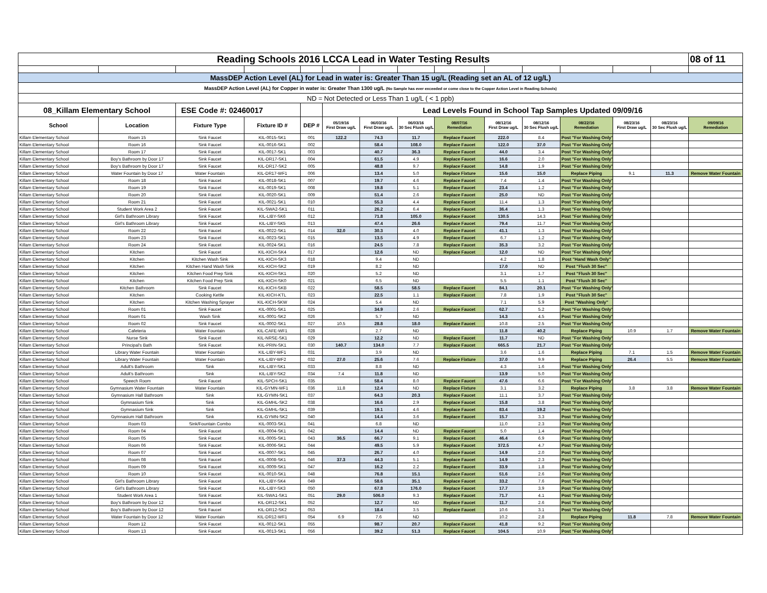| Reading Schools 2016 LCCA Lead in Water Testing Results | | | | | | | | | | | | | | 08 of 11 |
| MassDEP Action Level (AL) for Lead in water is: Greater Than 15 ug/L (Reading set an AL of 12 ug/L) | | | | | | | | | | | | | | |
| MassDEP Action Level (AL) for Copper in water is: Greater Than 1300 ug/L (No Sample has ever exceeded or come close to the Copper Action Level in Reading Schools) | | | | | | | | | | | | | | |
| ND = Not Detected or Less Than 1 ug/L ( < 1 ppb) | | | | | | | | | | | | | | |
| 08_Killam Elementary School | | ESE Code #: 02460017 | | | Lead Levels Found in School Tap Samples Updated 09/09/16 | | | | | | | | | |
| School | Location | Fixture Type | Fixture ID # | DEP # | 05/19/16 First Draw ug/L | 06/03/16 First Draw ug/L | 06/03/16 30 Sec Flush ug/L | 08/07/16 Remediation | 08/12/16 First Draw ug/L | 08/12/16 30 Sec Flush ug/L | 08/22/16 Remediation | 08/23/16 First Draw ug/L | 08/23/16 30 Sec Flush ug/L | 09/09/16 Remediation |
| Killam Elementary School | Room 15 | Sink Faucet | KIL-0015-SK1 | 001 | 122.2 | 74.3 | 11.7 | Replace Faucet | 222.0 | 8.4 | Post "For Washing Only" | | | |
| Killam Elementary School | Room 16 | Sink Faucet | KIL-0016-SK1 | 002 | | 58.4 | 108.0 | Replace Faucet | 122.0 | 37.0 | Post "For Washing Only" | | | |
| Killam Elementary School | Room 17 | Sink Faucet | KIL-0017-SK1 | 003 | | 40.7 | 36.3 | Replace Faucet | 44.0 | 3.4 | Post "For Washing Only" | | | |
| Killam Elementary School | Boy's Bathroom by Door 17 | Sink Faucet | KIL-DR17-SK1 | 004 | | 61.5 | 4.9 | Replace Faucet | 16.6 | 2.0 | Post "For Washing Only" | | | |
| Killam Elementary School | Boy's Bathroom by Door 17 | Sink Faucet | KIL-DR17-SK2 | 005 | | 48.8 | 9.7 | Replace Faucet | 14.8 | 1.9 | Post "For Washing Only" | | | |
| Killam Elementary School | Water Fountain by Door 17 | Water Fountain | KIL-DR17-WF1 | 006 | | 13.4 | 5.0 | Replace Fixture | 15.6 | 15.0 | Replace Piping | 9.1 | 11.3 | Remove Water Fountain |
| Killam Elementary School | Room 18 | Sink Faucet | KIL-0018-SK1 | 007 | | 19.7 | 4.6 | Replace Faucet | 7.4 | 1.4 | Post "For Washing Only" | | | |
| Killam Elementary School | Room 19 | Sink Faucet | KIL-0019-SK1 | 008 | | 19.8 | 5.1 | Replace Faucet | 23.4 | 1.2 | Post "For Washing Only" | | | |
| Killam Elementary School | Room 20 | Sink Faucet | KIL-0020-SK1 | 009 | | 51.4 | 2.6 | Replace Faucet | 25.0 | ND | Post "For Washing Only" | | | |
| Killam Elementary School | Room 21 | Sink Faucet | KIL-0021-SK1 | 010 | | 55.3 | 4.4 | Replace Faucet | 11.4 | 1.3 | Post "For Washing Only" | | | |
| Killam Elementary School | Student Work Area 2 | Sink Faucet | KIL-SWA2-SK1 | 011 | | 26.2 | 6.4 | Replace Faucet | 36.4 | 1.3 | Post "For Washing Only" | | | |
| Killam Elementary School | Girl's Bathroom Library | Sink Faucet | KIL-LIBY-SK6 | 012 | | 71.8 | 105.0 | Replace Faucet | 130.5 | 14.3 | Post "For Washing Only" | | | |
| Killam Elementary School | Girl's Bathroom Library | Sink Faucet | KIL-LIBY-SK5 | 013 | | 47.4 | 26.6 | Replace Faucet | 79.4 | 11.7 | Post "For Washing Only" | | | |
| Killam Elementary School | Room 22 | Sink Faucet | KIL-0022-SK1 | 014 | 32.0 | 30.3 | 4.0 | Replace Faucet | 41.1 | 1.3 | Post "For Washing Only" | | | |
| Killam Elementary School | Room 23 | Sink Faucet | KIL-0023-SK1 | 015 | | 13.5 | 4.9 | Replace Faucet | 6.7 | 1.2 | Post "For Washing Only" | | | |
| Killam Elementary School | Room 24 | Sink Faucet | KIL-0024-SK1 | 016 | | 24.5 | 7.8 | Replace Faucet | 35.3 | 3.2 | Post "For Washing Only" | | | |
| Killam Elementary School | Kitchen | Sink Faucet | KIL-KICH-SK4 | 017 | | 12.6 | ND | Replace Faucet | 12.0 | ND | Post "For Washing Only" | | | |
| Killam Elementary School | Kitchen | Kitchen Wash Sink | KIL-KICH-SK3 | 018 | | 9.4 | ND | | 4.2 | 1.8 | Post "Hand Wash Only" | | | |
| Killam Elementary School | Kitchen | Kitchen Hand Wash Sink | KIL-KICH-SK2 | 019 | | 8.2 | ND | | 17.0 | ND | Post "Flush 30 Sec" | | | |
| Killam Elementary School | Kitchen | Kitchen Food Prep Sink | KIL-KICH-SK1 | 020 | | 5.2 | ND | | 3.1 | 1.7 | Post "Flush 30 Sec" | | | |
| Killam Elementary School | Kitchen | Kitchen Food Prep Sink | KIL-KICH-SK0 | 021 | | 6.5 | ND | | 5.5 | 1.1 | Post "Flush 30 Sec" | | | |
| Killam Elementary School | Kitchen Bathroom | Sink Faucet | KIL-KICH-SKB | 022 | | 58.5 | 58.5 | Replace Faucet | 84.1 | 20.1 | Post "For Washing Only" | | | |
| Killam Elementary School | Kitchen | Cooking Kettle | KIL-KICH-KTL | 023 | | 22.5 | 1.1 | Replace Faucet | 7.8 | 1.9 | Post "Flush 30 Sec" | | | |
| Killam Elementary School | Kitchen | Kitchen Washing Sprayer | KIL-KICH-SKW | 024 | | 5.4 | ND | | 7.1 | 5.9 | Post "Washing Only" | | | |
| Killam Elementary School | Room 01 | Sink Faucet | KIL-0001-SK1 | 025 | | 34.9 | 2.6 | Replace Faucet | 62.7 | 5.2 | Post "For Washing Only" | | | |
| Killam Elementary School | Room 01 | Wash Sink | KIL-0001-SK2 | 026 | | 5.7 | ND | | 14.3 | 4.5 | Post "For Washing Only" | | | |
| Killam Elementary School | Room 02 | Sink Faucet | KIL-0002-SK1 | 027 | 10.5 | 28.8 | 18.0 | Replace Faucet | 10.8 | 2.5 | Post "For Washing Only" | | | |
| Killam Elementary School | Cafeteria | Water Fountain | KIL-CAFE-WF1 | 028 | | 2.7 | ND | | 11.8 | 40.2 | Replace Piping | 10.9 | 1.7 | Remove Water Fountain |
| Killam Elementary School | Nurse Sink | Sink Faucet | KIL-NRSE-SK1 | 029 | | 12.2 | ND | Replace Faucet | 11.7 | ND | Post "For Washing Only" | | | |
| Killam Elementary School | Principal's Bath | Sink Faucet | KIL-PRIN-SK1 | 030 | 140.7 | 134.0 | 7.7 | Replace Faucet | 665.5 | 21.7 | Post "For Washing Only" | | | |
| Killam Elementary School | Library Water Fountain | Water Fountain | KIL-LIBY-WF1 | 031 | | 3.9 | ND | | 3.6 | 1.6 | Replace Piping | 7.1 | 1.5 | Remove Water Fountain |
| Killam Elementary School | Library Water Fountain | Water Fountain | KIL-LIBY-WF2 | 032 | 27.0 | 25.6 | 7.6 | Replace Fixture | 37.0 | 9.9 | Replace Piping | 26.4 | 5.5 | Remove Water Fountain |
| Killam Elementary School | Adult's Bathroom | Sink | KIL-LIBY-SK1 | 033 | | 8.8 | ND | | 4.3 | 1.6 | Post "For Washing Only" | | | |
| Killam Elementary School | Adult's Bathroom | Sink | KIL-LIBY-SK2 | 034 | 7.4 | 11.8 | ND | | 13.9 | 5.0 | Post "For Washing Only" | | | |
| Killam Elementary School | Speech Room | Sink Faucet | KIL-SPCH-SK1 | 035 | | 58.4 | 8.0 | Replace Faucet | 47.6 | 6.6 | Post "For Washing Only" | | | |
| Killam Elementary School | Gymnasium Water Fountain | Water Fountain | KIL-GYMN-WF1 | 036 | 11.8 | 12.4 | ND | Replace Fixture | 3.1 | 3.2 | Replace Piping | 3.8 | 3.8 | Remove Water Fountain |
| Killam Elementary School | Gymnasium Hall Bathroom | Sink | KIL-GYMN-SK1 | 037 | | 64.3 | 20.3 | Replace Faucet | 11.1 | 3.7 | Post "For Washing Only" | | | |
| Killam Elementary School | Gymnasium Sink | Sink | KIL-GMHL-SK2 | 038 | | 16.6 | 2.9 | Replace Faucet | 15.8 | 3.8 | Post "For Washing Only" | | | |
| Killam Elementary School | Gymnasium Sink | Sink | KIL-GMHL-SK1 | 039 | | 19.1 | 4.6 | Replace Faucet | 83.4 | 19.2 | Post "For Washing Only" | | | |
| Killam Elementary School | Gymnasium Hall Bathroom | Sink | KIL-GYMN-SK2 | 040 | | 14.4 | 3.6 | Replace Faucet | 15.7 | 3.3 | Post "For Washing Only" | | | |
| Killam Elementary School | Room 03 | Sink/Fountain Combo | KIL-0003-SK1 | 041 | | 6.8 | ND | | 11.0 | 2.3 | Post "For Washing Only" | | | |
| Killam Elementary School | Room 04 | Sink Faucet | KIL-0004-SK1 | 042 | | 14.4 | ND | Replace Faucet | 5.0 | 1.4 | Post "For Washing Only" | | | |
| Killam Elementary School | Room 05 | Sink Faucet | KIL-0005-SK1 | 043 | 36.5 | 66.7 | 9.1 | Replace Faucet | 46.4 | 6.9 | Post "For Washing Only" | | | |
| Killam Elementary School | Room 06 | Sink Faucet | KIL-0006-SK1 | 044 | | 49.5 | 5.9 | Replace Faucet | 372.5 | 4.7 | Post "For Washing Only" | | | |
| Killam Elementary School | Room 07 | Sink Faucet | KIL-0007-SK1 | 045 | | 26.7 | 4.0 | Replace Faucet | 14.9 | 2.0 | Post "For Washing Only" | | | |
| Killam Elementary School | Room 08 | Sink Faucet | KIL-0008-SK1 | 046 | 37.3 | 44.3 | 5.1 | Replace Faucet | 14.9 | 2.3 | Post "For Washing Only" | | | |
| Killam Elementary School | Room 09 | Sink Faucet | KIL-0009-SK1 | 047 | | 16.2 | 2.2 | Replace Faucet | 33.9 | 1.8 | Post "For Washing Only" | | | |
| Killam Elementary School | Room 10 | Sink Faucet | KIL-0010-SK1 | 048 | | 76.8 | 15.1 | Replace Faucet | 51.6 | 2.6 | Post "For Washing Only" | | | |
| Killam Elementary School | Girl's Bathroom Library | Sink Faucet | KIL-LIBY-SK4 | 049 | | 58.6 | 35.1 | Replace Faucet | 33.2 | 7.6 | Post "For Washing Only" | | | |
| Killam Elementary School | Girl's Bathroom Library | Sink Faucet | KIL-LIBY-SK3 | 050 | | 67.8 | 176.0 | Replace Faucet | 17.7 | 3.9 | Post "For Washing Only" | | | |
| Killam Elementary School | Student Work Area 1 | Sink Faucet | KIL-SWA1-SK1 | 051 | 29.0 | 506.0 | 9.3 | Replace Faucet | 71.7 | 4.1 | Post "For Washing Only" | | | |
| Killam Elementary School | Boy's Bathroom by Door 12 | Sink Faucet | KIL-DR12-SK1 | 052 | | 12.7 | ND | Replace Faucet | 11.7 | 2.6 | Post "For Washing Only" | | | |
| Killam Elementary School | Boy's Bathroom by Door 12 | Sink Faucet | KIL-DR12-SK2 | 053 | | 18.4 | 3.5 | Replace Faucet | 10.6 | 3.1 | Post "For Washing Only" | | | |
| Killam Elementary School | Water Fountain by Door 12 | Water Fountain | KIL-DR12-WF1 | 054 | 6.9 | 7.6 | ND | | 10.2 | 2.8 | Replace Piping | 11.8 | 7.8 | Remove Water Fountain |
| Killam Elementary School | Room 12 | Sink Faucet | KIL-0012-SK1 | 055 | | 98.7 | 20.7 | Replace Faucet | 41.8 | 9.2 | Post "For Washing Only" | | | |
| Killam Elementary School | Room 13 | Sink Faucet | KIL-0013-SK1 | 056 | | 39.2 | 51.3 | Replace Faucet | 104.5 | 10.9 | Post "For Washing Only" | | | |